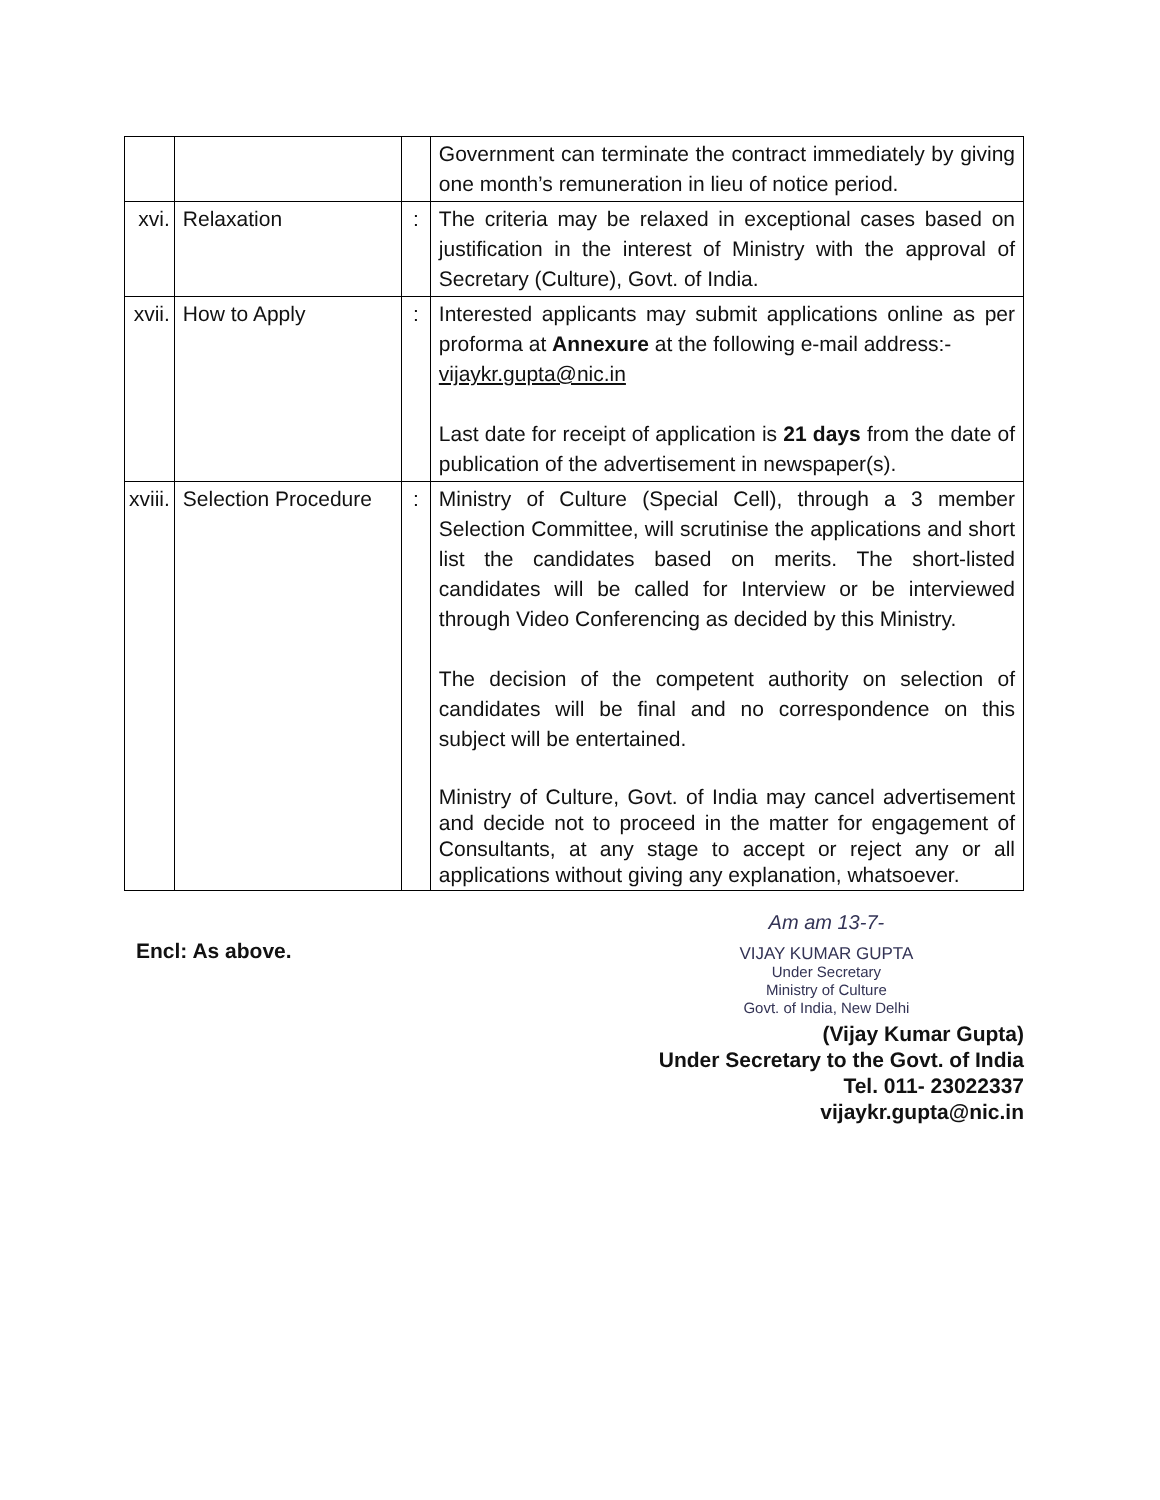| | | | Government can terminate the contract immediately by giving one month’s remuneration in lieu of notice period. |
| xvi. | Relaxation | : | The criteria may be relaxed in exceptional cases based on justification in the interest of Ministry with the approval of Secretary (Culture), Govt. of India. |
| xvii. | How to Apply | : | Interested applicants may submit applications online as per proforma at Annexure at the following e-mail address:- vijaykr.gupta@nic.in Last date for receipt of application is 21 days from the date of publication of the advertisement in newspaper(s). |
| xviii. | Selection Procedure | : | Ministry of Culture (Special Cell), through a 3 member Selection Committee, will scrutinise the applications and short list the candidates based on merits. The short-listed candidates will be called for Interview or be interviewed through Video Conferencing as decided by this Ministry. The decision of the competent authority on selection of candidates will be final and no correspondence on this subject will be entertained. Ministry of Culture, Govt. of India may cancel advertisement and decide not to proceed in the matter for engagement of Consultants, at any stage to accept or reject any or all applications without giving any explanation, whatsoever. |
Encl: As above.
Am am 13-7-
VIJAY KUMAR GUPTA
Under Secretary
Ministry of Culture
Govt. of India, New Delhi
(Vijay Kumar Gupta)
Under Secretary to the Govt. of India
Tel. 011- 23022337
vijaykr.gupta@nic.in